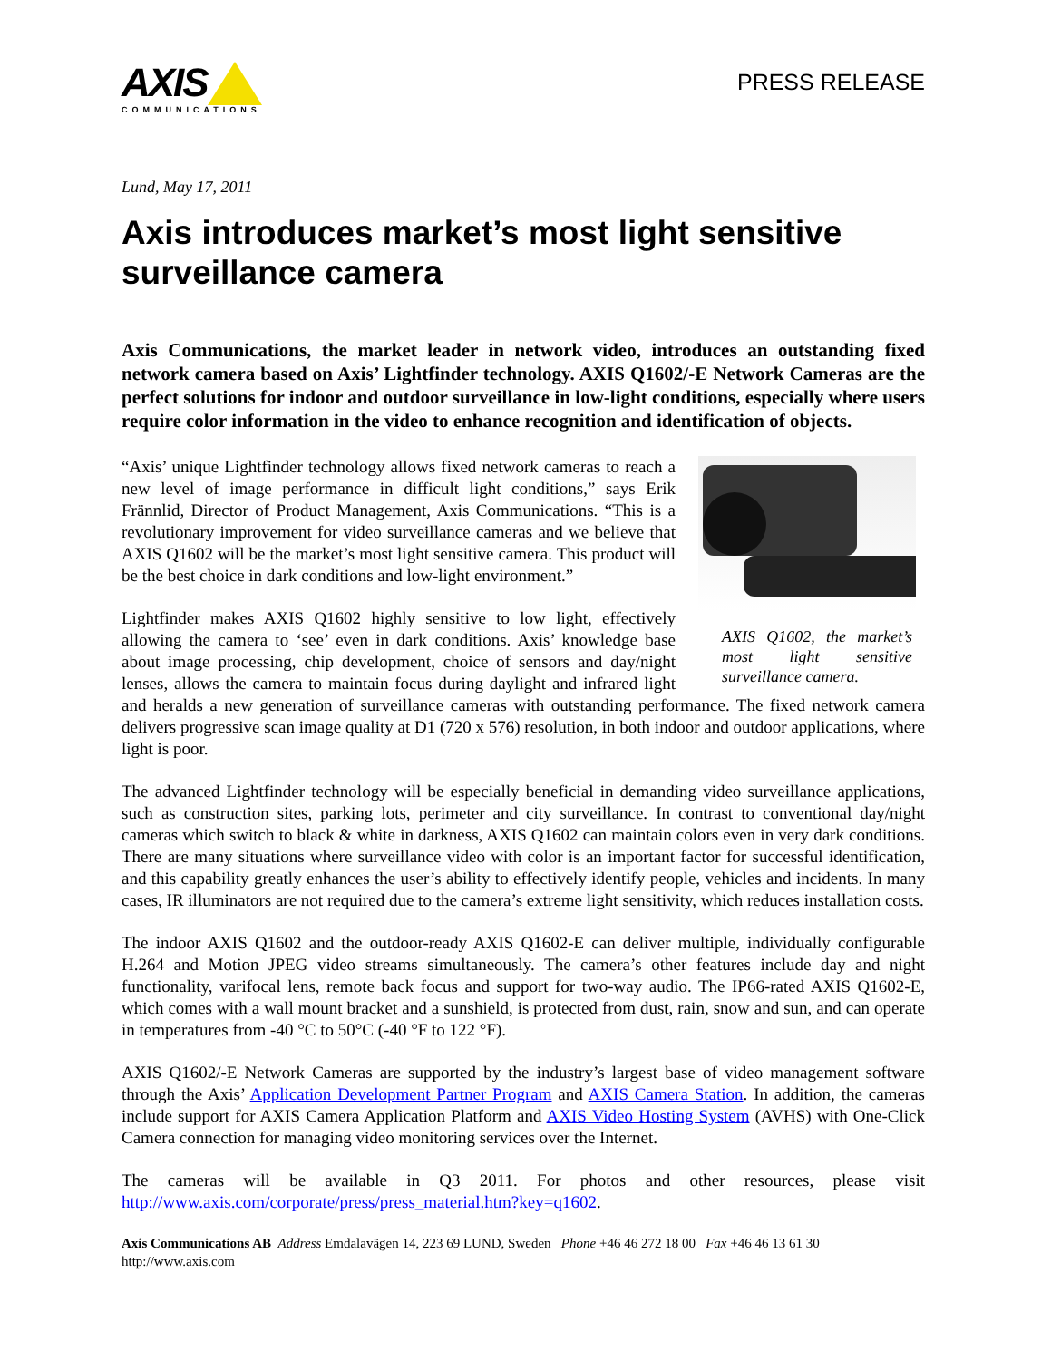AXIS
COMMUNICATIONS
PRESS RELEASE
Lund, May 17, 2011
Axis introduces market’s most light sensitive surveillance camera
Axis Communications, the market leader in network video, introduces an outstanding fixed network camera based on Axis’ Lightfinder technology. AXIS Q1602/-E Network Cameras are the perfect solutions for indoor and outdoor surveillance in low-light conditions, especially where users require color information in the video to enhance recognition and identification of objects.
AXIS Q1602, the market’s most light sensitive surveillance camera.
“Axis’ unique Lightfinder technology allows fixed network cameras to reach a new level of image performance in difficult light conditions,” says Erik Frännlid, Director of Product Management, Axis Communications. “This is a revolutionary improvement for video surveillance cameras and we believe that AXIS Q1602 will be the market’s most light sensitive camera. This product will be the best choice in dark conditions and low-light environment.”
Lightfinder makes AXIS Q1602 highly sensitive to low light, effectively allowing the camera to ‘see’ even in dark conditions. Axis’ knowledge base about image processing, chip development, choice of sensors and day/night lenses, allows the camera to maintain focus during daylight and infrared light and heralds a new generation of surveillance cameras with outstanding performance. The fixed network camera delivers progressive scan image quality at D1 (720 x 576) resolution, in both indoor and outdoor applications, where light is poor.
The advanced Lightfinder technology will be especially beneficial in demanding video surveillance applications, such as construction sites, parking lots, perimeter and city surveillance. In contrast to conventional day/night cameras which switch to black & white in darkness, AXIS Q1602 can maintain colors even in very dark conditions. There are many situations where surveillance video with color is an important factor for successful identification, and this capability greatly enhances the user’s ability to effectively identify people, vehicles and incidents. In many cases, IR illuminators are not required due to the camera’s extreme light sensitivity, which reduces installation costs.
The indoor AXIS Q1602 and the outdoor-ready AXIS Q1602-E can deliver multiple, individually configurable H.264 and Motion JPEG video streams simultaneously. The camera’s other features include day and night functionality, varifocal lens, remote back focus and support for two-way audio. The IP66-rated AXIS Q1602-E, which comes with a wall mount bracket and a sunshield, is protected from dust, rain, snow and sun, and can operate in temperatures from -40 °C to 50°C (-40 °F to 122 °F).
AXIS Q1602/-E Network Cameras are supported by the industry’s largest base of video management software through the Axis’ Application Development Partner Program and AXIS Camera Station. In addition, the cameras include support for AXIS Camera Application Platform and AXIS Video Hosting System (AVHS) with One-Click Camera connection for managing video monitoring services over the Internet.
The cameras will be available in Q3 2011. For photos and other resources, please visit http://www.axis.com/corporate/press/press_material.htm?key=q1602.
Axis Communications AB Address Emdalavägen 14, 223 69 LUND, Sweden Phone +46 46 272 18 00 Fax +46 46 13 61 30
http://www.axis.com